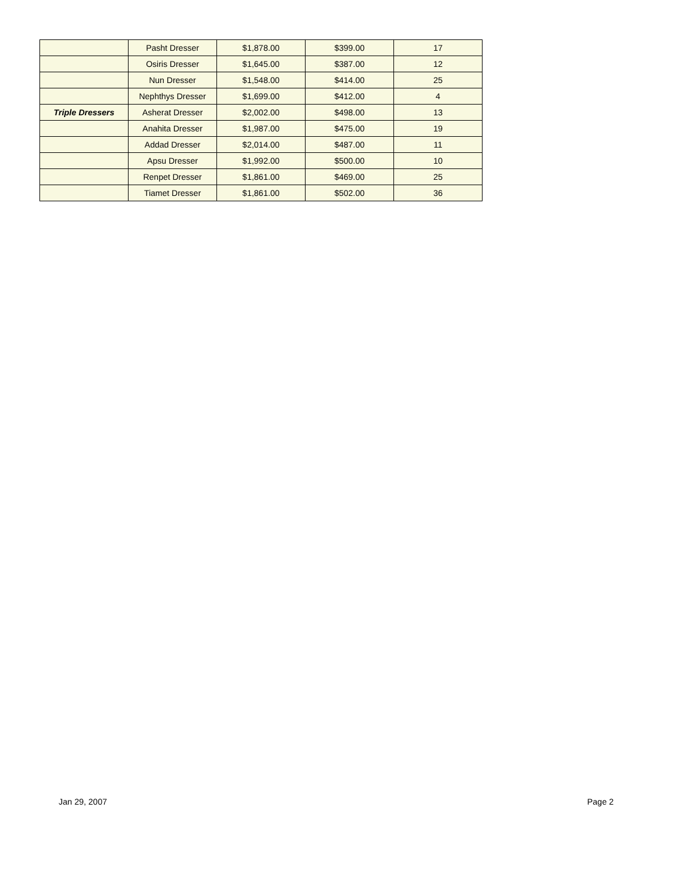| | Pasht Dresser | $1,878.00 | $399.00 | 17 |
| | Osiris Dresser | $1,645.00 | $387.00 | 12 |
| | Nun Dresser | $1,548.00 | $414.00 | 25 |
| | Nephthys Dresser | $1,699.00 | $412.00 | 4 |
| Triple Dressers | Asherat Dresser | $2,002.00 | $498.00 | 13 |
| | Anahita Dresser | $1,987.00 | $475.00 | 19 |
| | Addad Dresser | $2,014.00 | $487.00 | 11 |
| | Apsu Dresser | $1,992.00 | $500.00 | 10 |
| | Renpet Dresser | $1,861.00 | $469.00 | 25 |
| | Tiamet Dresser | $1,861.00 | $502.00 | 36 |
Jan 29, 2007 Page 2